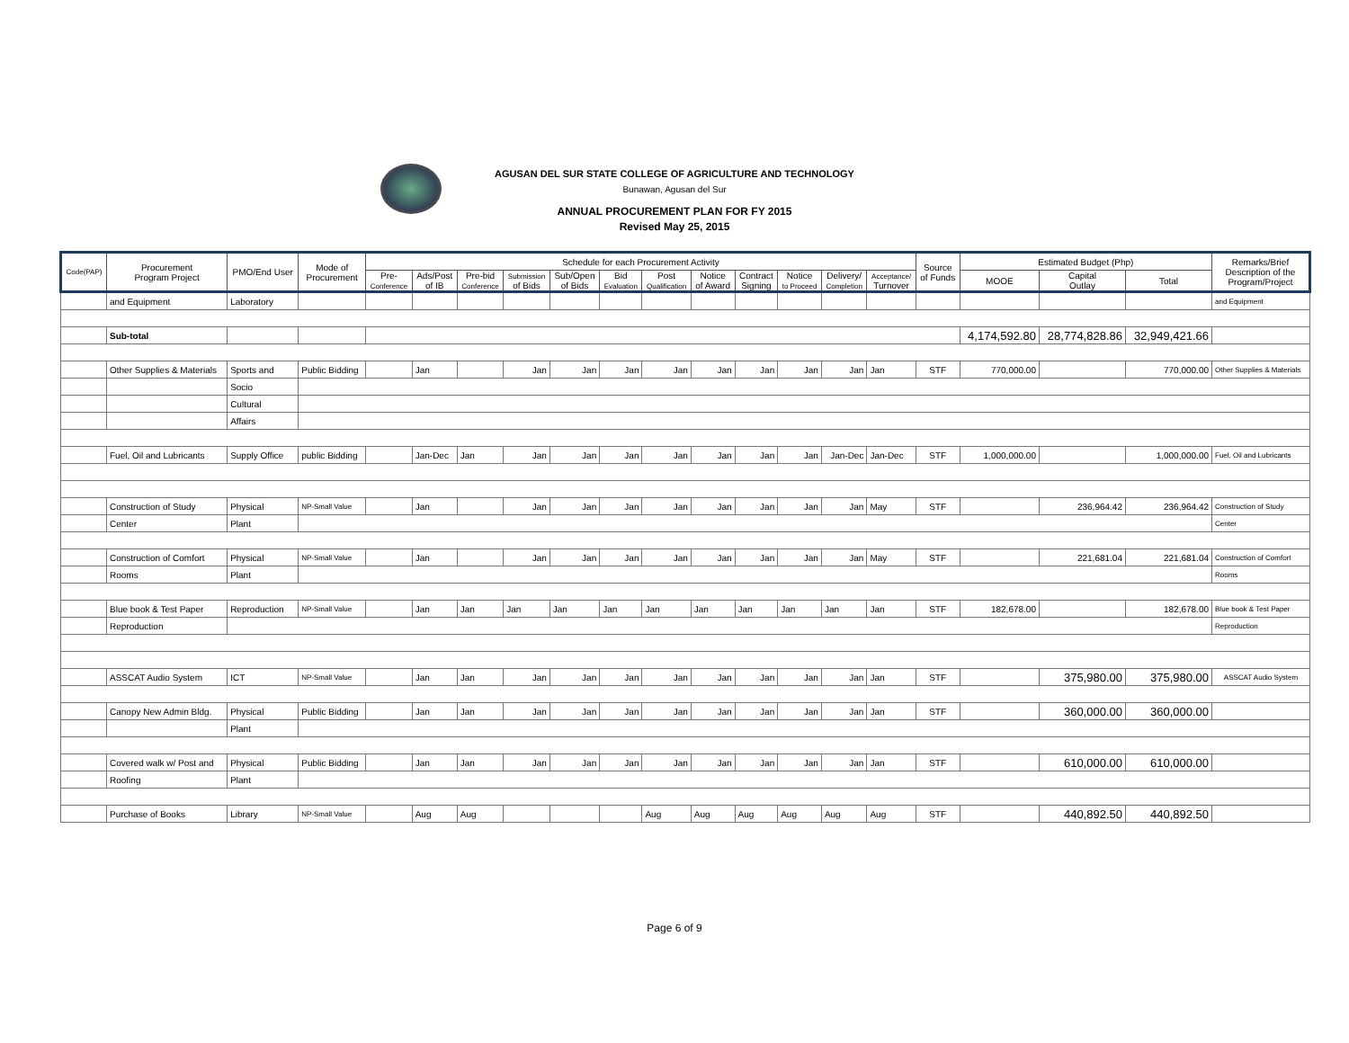AGUSAN DEL SUR STATE COLLEGE OF AGRICULTURE AND TECHNOLOGY
Bunawan, Agusan del Sur
ANNUAL PROCUREMENT PLAN FOR FY 2015
Revised May 25, 2015
| Code(PAP) | Procurement Program Project | PMO/End User | Mode of Procurement | Schedule for each Procurement Activity | | | | | | | | | | | | Source of Funds | Estimated Budget (Php) | | | Remarks/Brief Description of the Program/Project | | | | | | |
| --- | --- | --- | --- | --- | --- | --- | --- | --- | --- | --- | --- | --- | --- | --- | --- | --- | --- | --- | --- | --- | --- | --- | --- | --- | --- | --- |
| | | | | Pre- Conference | Ads/Post of IB | Pre-bid Conference | Submission of Bids | Sub/Open of Bids | Bid Evaluation | Post Qualification | Notice of Award | Contract Signing | Notice to Proceed | Delivery/ Completion | Acceptance/ Turnover | | MOOE | Capital Outlay | Total | | | | | | | |
| | | | | | and Equipment | Laboratory | | | | | | | | | | | | | | | | | | | | and Equipment |
| | Sub-total | | | | | | | | | | | | | | | | 4,174,592.80 | 28,774,828.86 | 32,949,421.66 | | | | | | | |
| | Other Supplies & Materials | Sports and | Public Bidding | | Jan | | Jan | Jan | Jan | Jan | Jan | Jan | Jan | Jan | Jan | STF | 770,000.00 | | 770,000.00 | Other Supplies & Materials | | | | | | |
| | | Socio | | | | | | | | | | | | | | | | | | | | | | | | |
| | | Cultural | | | | | | | | | | | | | | | | | | | | | | | | |
| | | Affairs | | | | | | | | | | | | | | | | | | | | | | | | |
| | Fuel, Oil and Lubricants | Supply Office | public Bidding | | Jan-Dec | Jan | Jan | Jan | Jan | Jan | Jan | Jan | Jan | Jan-Dec | Jan-Dec | STF | 1,000,000.00 | | 1,000,000.00 | Fuel, Oil and Lubricants | | | | | | |
| | Construction of Study | Physical | NP-Small Value | | Jan | | Jan | Jan | Jan | Jan | Jan | Jan | Jan | Jan | May | STF | | 236,964.42 | 236,964.42 | Construction of Study | | | | | | |
| | Center | Plant | | | | | | | | | | | | | | | | | | Center | | | | | | |
| | Construction of Comfort | Physical | NP-Small Value | | Jan | | Jan | Jan | Jan | Jan | Jan | Jan | Jan | Jan | May | STF | | 221,681.04 | 221,681.04 | Construction of Comfort | | | | | | |
| | Rooms | Plant | | | | | | | | | | | | | | | | | | Rooms | | | | | | |
| | Blue book & Test Paper | Reproduction | NP-Small Value | | Jan | Jan | Jan | Jan | Jan | Jan | Jan | Jan | Jan | Jan | Jan | STF | 182,678.00 | | 182,678.00 | Blue book & Test Paper | | | | | | |
| | Reproduction | | | | | | | | | | | | | | | | | | | Reproduction | | | | | | |
| | ASSCAT Audio System | ICT | NP-Small Value | | Jan | Jan | Jan | Jan | Jan | Jan | Jan | Jan | Jan | Jan | Jan | STF | | 375,980.00 | 375,980.00 | ASSCAT Audio System | | | | | | |
| | Canopy New Admin Bldg. | Physical | Public Bidding | | Jan | Jan | Jan | Jan | Jan | Jan | Jan | Jan | Jan | Jan | Jan | STF | | 360,000.00 | 360,000.00 | | | | | | | |
| | | Plant | | | | | | | | | | | | | | | | | | | | | | | | |
| | Covered walk w/ Post and | Physical | Public Bidding | | Jan | Jan | Jan | Jan | Jan | Jan | Jan | Jan | Jan | Jan | Jan | STF | | 610,000.00 | 610,000.00 | | | | | | | |
| | Roofing | Plant | | | | | | | | | | | | | | | | | | | | | | | | |
| | Purchase of Books | Library | NP-Small Value | | Aug | Aug | | | | Aug | Aug | Aug | Aug | Aug | Aug | STF | | 440,892.50 | 440,892.50 | | | | | | | |
Page 6 of 9